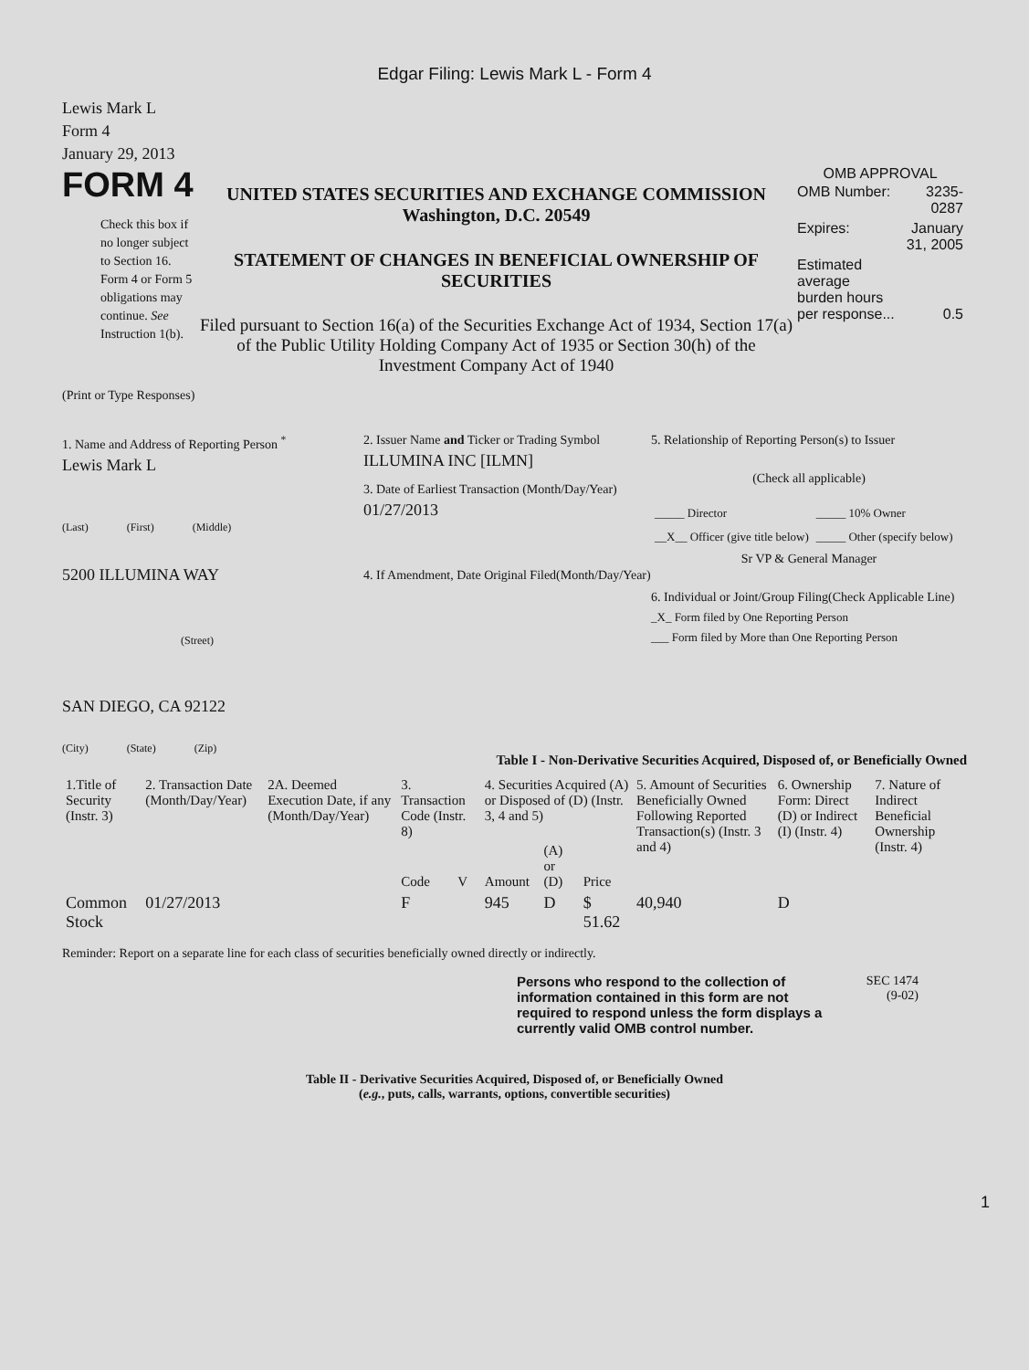Edgar Filing: Lewis Mark L - Form 4
Lewis Mark L
Form 4
January 29, 2013
FORM 4
Check this box if no longer subject to Section 16. Form 4 or Form 5 obligations may continue. See Instruction 1(b).
UNITED STATES SECURITIES AND EXCHANGE COMMISSION
Washington, D.C. 20549
STATEMENT OF CHANGES IN BENEFICIAL OWNERSHIP OF SECURITIES
Filed pursuant to Section 16(a) of the Securities Exchange Act of 1934, Section 17(a) of the Public Utility Holding Company Act of 1935 or Section 30(h) of the Investment Company Act of 1940
OMB APPROVAL
| OMB Number: | 3235-0287 |
| Expires: | January 31, 2005 |
| Estimated average burden hours per response... | 0.5 |
(Print or Type Responses)
1. Name and Address of Reporting Person <sup>*</sup>
Lewis Mark L
(Last) (First) (Middle)
5200 ILLUMINA WAY
(Street)
SAN DIEGO, CA 92122
(City) (State) (Zip)
2. Issuer Name and Ticker or Trading Symbol
ILLUMINA INC [ILMN]
3. Date of Earliest Transaction (Month/Day/Year)
01/27/2013
4. If Amendment, Date Original Filed(Month/Day/Year)
5. Relationship of Reporting Person(s) to Issuer
(Check all applicable)
| _____ Director | _____ 10% Owner |
| __X__ Officer (give title below) | _____ Other (specify below) |
Sr VP & General Manager
6. Individual or Joint/Group Filing(Check Applicable Line)
_X_ Form filed by One Reporting Person
___ Form filed by More than One Reporting Person
Table I - Non-Derivative Securities Acquired, Disposed of, or Beneficially Owned
| 1.Title of Security (Instr. 3) | 2. Transaction Date (Month/Day/Year) | 2A. Deemed Execution Date, if any (Month/Day/Year) | 3. Transaction Code (Instr. 8) | | 4. Securities Acquired (A) or Disposed of (D) (Instr. 3, 4 and 5) | | | 5. Amount of Securities Beneficially Owned Following Reported Transaction(s) (Instr. 3 and 4) | 6. Ownership Form: Direct (D) or Indirect (I) (Instr. 4) | 7. Nature of Indirect Beneficial Ownership (Instr. 4) |
| --- | --- | --- | --- | --- | --- | --- | --- | --- | --- | --- |
| | | | Code | V | Amount | (A) or (D) | Price | | | |
| Common Stock | 01/27/2013 | | F | | 945 | D | $ 51.62 | 40,940 | D | |
Reminder: Report on a separate line for each class of securities beneficially owned directly or indirectly.
Persons who respond to the collection of information contained in this form are not required to respond unless the form displays a currently valid OMB control number.
SEC 1474
(9-02)
Table II - Derivative Securities Acquired, Disposed of, or Beneficially Owned
(e.g., puts, calls, warrants, options, convertible securities)
1